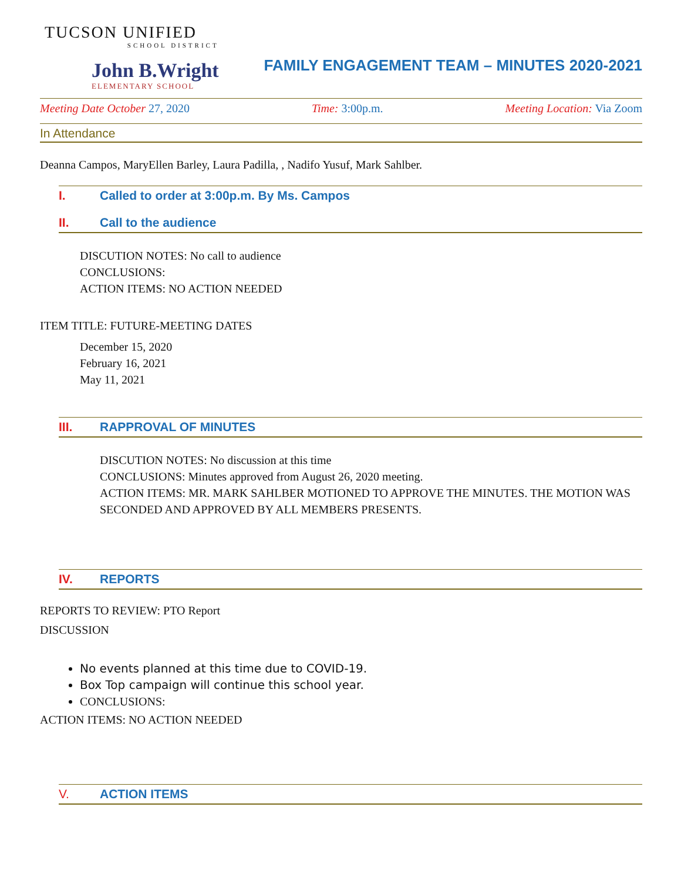TUCSON UNIFIED
SCHOOL DISTRICT
John B.Wright
ELEMENTARY SCHOOL
FAMILY ENGAGEMENT TEAM – MINUTES 2020-2021
Meeting Date October 27, 2020 Time: 3:00p.m. Meeting Location: Via Zoom
In Attendance
Deanna Campos, MaryEllen Barley, Laura Padilla, , Nadifo Yusuf, Mark Sahlber.
I. Called to order at 3:00p.m. By Ms. Campos
II. Call to the audience
DISCUTION NOTES: No call to audience
CONCLUSIONS:
ACTION ITEMS: NO ACTION NEEDED
ITEM TITLE: FUTURE-MEETING DATES
December 15, 2020
February 16, 2021
May 11, 2021
III. RAPPROVAL OF MINUTES
DISCUTION NOTES: No discussion at this time
CONCLUSIONS: Minutes approved from August 26, 2020 meeting.
ACTION ITEMS: MR. MARK SAHLBER MOTIONED TO APPROVE THE MINUTES. THE MOTION WAS SECONDED AND APPROVED BY ALL MEMBERS PRESENTS.
IV. REPORTS
REPORTS TO REVIEW: PTO Report
DISCUSSION
No events planned at this time due to COVID-19.
Box Top campaign will continue this school year.
CONCLUSIONS:
ACTION ITEMS: NO ACTION NEEDED
V. ACTION ITEMS